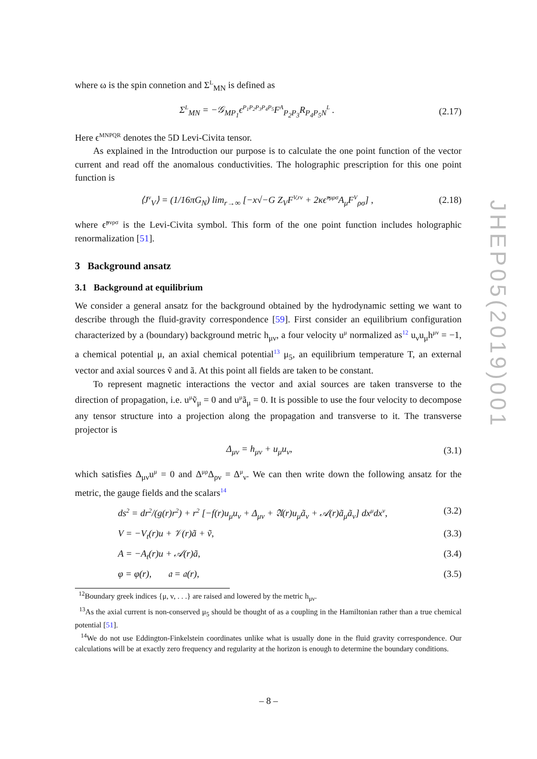where ω is the spin connetion and Σ<sup>L</sup><sub>MN</sub> is defined as
Σ<sup>L</sup><sub>MN</sub> = −𝒢<sub>MP<sub>1</sub></sub>ϵ<sup>P<sub>1</sub>P<sub>2</sub>P<sub>3</sub>P<sub>4</sub>P<sub>5</sub></sup>F<sup>A</sup><sub>P<sub>2</sub>P<sub>3</sub></sub>R<sub>P<sub>4</sub>P<sub>5</sub>N</sub><sup>L</sup> . (2.17)
Here ϵ<sup>MNPQR</sup> denotes the 5D Levi-Civita tensor.
As explained in the Introduction our purpose is to calculate the one point function of the vector current and read off the anomalous conductivities. The holographic prescription for this one point function is
⟨J<sup>ν</sup><sub>V</sub>⟩ = (1/16πG<sub>N</sub>) lim<sub>r→∞</sub> [−x√−G Z<sub>V</sub>F<sup>V,rν</sup> + 2κϵ̃<sup>νμρσ</sup>A<sub>μ</sub>F<sup>V</sup><sub>ρσ</sub>] , (2.18)
where ϵ̃<sup>μνρσ</sup> is the Levi-Civita symbol. This form of the one point function includes holographic renormalization [51].
3 Background ansatz
3.1 Background at equilibrium
We consider a general ansatz for the background obtained by the hydrodynamic setting we want to describe through the fluid-gravity correspondence [59]. First consider an equilibrium configuration characterized by a (boundary) background metric h<sub>μν</sub>, a four velocity u<sup>μ</sup> normalized as<sup>12</sup> u<sub>ν</sub>u<sub>μ</sub>h<sup>μν</sup> = −1, a chemical potential μ, an axial chemical potential<sup>13</sup> μ<sub>5</sub>, an equilibrium temperature T, an external vector and axial sources ṽ and ã. At this point all fields are taken to be constant.
To represent magnetic interactions the vector and axial sources are taken transverse to the direction of propagation, i.e. u<sup>μ</sup>ṽ<sub>μ</sub> = 0 and u<sup>μ</sup>ã<sub>μ</sub> = 0. It is possible to use the four velocity to decompose any tensor structure into a projection along the propagation and transverse to it. The transverse projector is
Δ<sub>μν</sub> = h<sub>μν</sub> + u<sub>μ</sub>u<sub>ν</sub>, (3.1)
which satisfies Δ<sub>μν</sub>u<sup>μ</sup> = 0 and Δ<sup>μρ</sup>Δ<sub>ρν</sub> = Δ<sup>μ</sup><sub>ν</sub>. We can then write down the following ansatz for the metric, the gauge fields and the scalars<sup>14</sup>
ds<sup>2</sup> = dr<sup>2</sup>/(g(r)r<sup>2</sup>) + r<sup>2</sup> [−f(r)u<sub>μ</sub>u<sub>ν</sub> + Δ<sub>μν</sub> + 𝔄(r)u<sub>μ</sub>ã<sub>ν</sub> + 𝒜(r)ã<sub>μ</sub>ã<sub>ν</sub>] dx<sup>μ</sup>dx<sup>ν</sup>, (3.2)
V = −V<sub>t</sub>(r)u + 𝒱(r)ã + ṽ, (3.3)
A = −A<sub>t</sub>(r)u + 𝒜(r)ã, (3.4)
φ = φ(r), 𝔞 = 𝔞(r), (3.5)
<sup>12</sup> Boundary greek indices {μ, ν, . . .} are raised and lowered by the metric h<sub>μν</sub>.
<sup>13</sup> As the axial current is non-conserved μ<sub>5</sub> should be thought of as a coupling in the Hamiltonian rather than a true chemical potential [51].
<sup>14</sup> We do not use Eddington-Finkelstein coordinates unlike what is usually done in the fluid gravity correspondence. Our calculations will be at exactly zero frequency and regularity at the horizon is enough to determine the boundary conditions.
JHEP05(2019)001
– 8 –